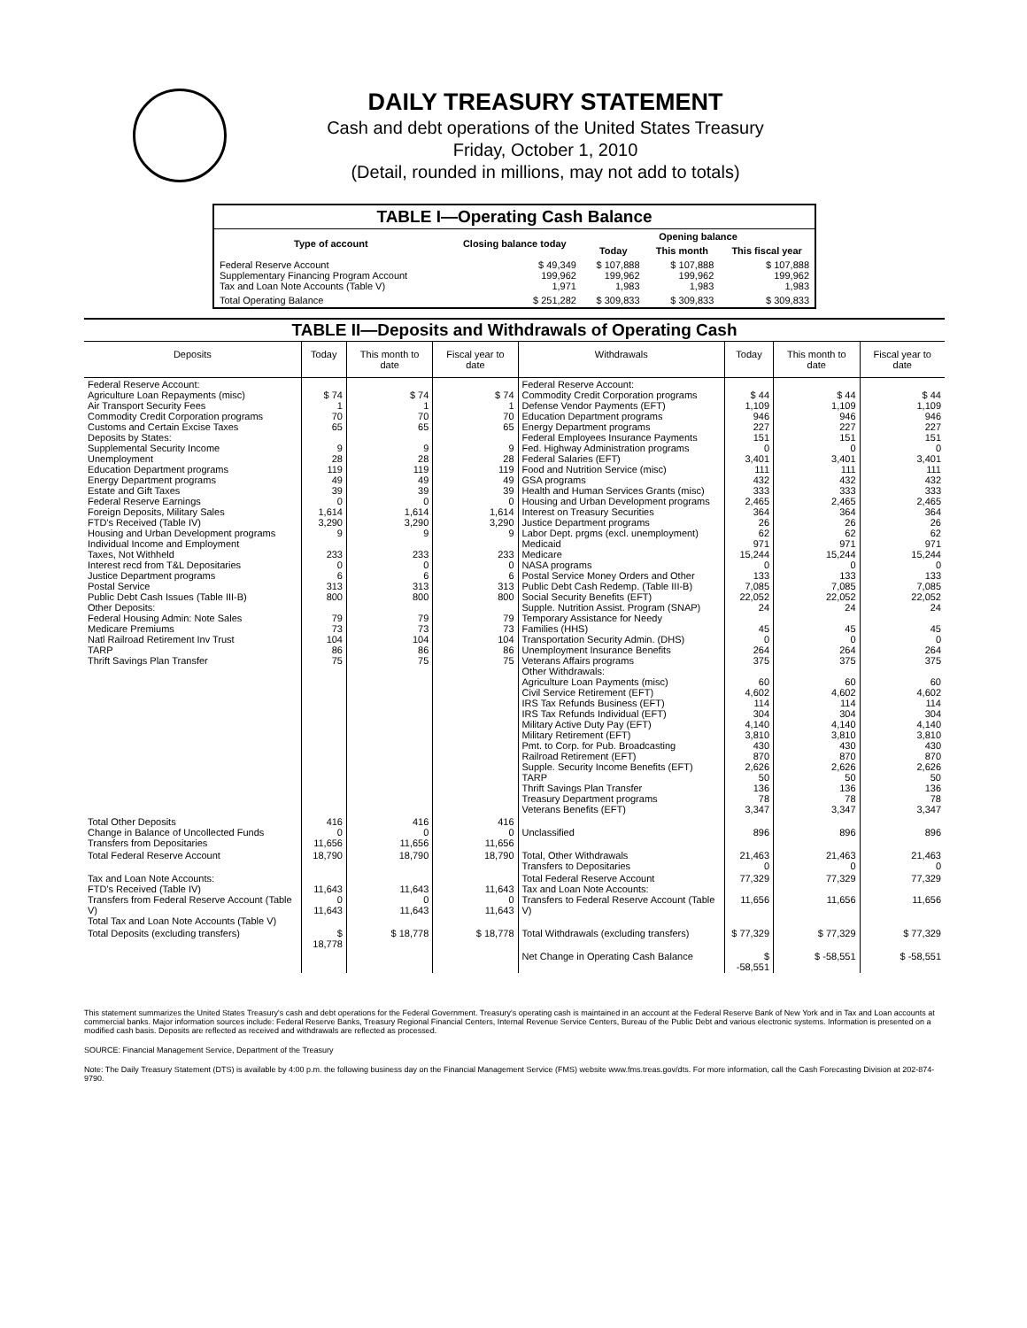DAILY TREASURY STATEMENT
Cash and debt operations of the United States Treasury
Friday, October 1, 2010
(Detail, rounded in millions, may not add to totals)
| TABLE I—Operating Cash Balance | | | | |
| Type of account | Closing balance today | Opening balance | | |
| | | Today | This month | This fiscal year |
| Federal Reserve Account Supplementary Financing Program Account Tax and Loan Note Accounts (Table V) | $ 49,349 199,962 1,971 | $ 107,888 199,962 1,983 | $ 107,888 199,962 1,983 | $ 107,888 199,962 1,983 |
| Total Operating Balance | $ 251,282 | $ 309,833 | $ 309,833 | $ 309,833 |
| TABLE II—Deposits and Withdrawals of Operating Cash | | | | | | | |
| Deposits | Today | This month to date | Fiscal year to date | Withdrawals | Today | This month to date | Fiscal year to date |
| Federal Reserve Account: Agriculture Loan Repayments (misc) Air Transport Security Fees Commodity Credit Corporation programs Customs and Certain Excise Taxes Deposits by States: Supplemental Security Income Unemployment Education Department programs Energy Department programs Estate and Gift Taxes Federal Reserve Earnings Foreign Deposits, Military Sales FTD's Received (Table IV) Housing and Urban Development programs Individual Income and Employment Taxes, Not Withheld Interest recd from T&L Depositaries Justice Department programs Postal Service Public Debt Cash Issues (Table III-B) Other Deposits: Federal Housing Admin: Note Sales Medicare Premiums Natl Railroad Retirement Inv Trust TARP Thrift Savings Plan Transfer | $ 74 1 70 65 9 28 119 49 39 0 1,614 3,290 9 233 0 6 313 800 79 73 104 86 75 | $ 74 1 70 65 9 28 119 49 39 0 1,614 3,290 9 233 0 6 313 800 79 73 104 86 75 | $ 74 1 70 65 9 28 119 49 39 0 1,614 3,290 9 233 0 6 313 800 79 73 104 86 75 | Federal Reserve Account: Commodity Credit Corporation programs Defense Vendor Payments (EFT) Education Department programs Energy Department programs Federal Employees Insurance Payments Fed. Highway Administration programs Federal Salaries (EFT) Food and Nutrition Service (misc) GSA programs Health and Human Services Grants (misc) Housing and Urban Development programs Interest on Treasury Securities Justice Department programs Labor Dept. prgms (excl. unemployment) Medicaid Medicare NASA programs Postal Service Money Orders and Other Public Debt Cash Redemp. (Table III-B) Social Security Benefits (EFT) Supple. Nutrition Assist. Program (SNAP) Temporary Assistance for Needy Families (HHS) Transportation Security Admin. (DHS) Unemployment Insurance Benefits Veterans Affairs programs Other Withdrawals: Agriculture Loan Payments (misc) Civil Service Retirement (EFT) IRS Tax Refunds Business (EFT) IRS Tax Refunds Individual (EFT) Military Active Duty Pay (EFT) Military Retirement (EFT) Pmt. to Corp. for Pub. Broadcasting Railroad Retirement (EFT) Supple. Security Income Benefits (EFT) TARP Thrift Savings Plan Transfer Treasury Department programs Veterans Benefits (EFT) | $ 44 1,109 946 227 151 0 3,401 111 432 333 2,465 364 26 62 971 15,244 0 133 7,085 22,052 24 45 0 264 375 60 4,602 114 304 4,140 3,810 430 870 2,626 50 136 78 3,347 | $ 44 1,109 946 227 151 0 3,401 111 432 333 2,465 364 26 62 971 15,244 0 133 7,085 22,052 24 45 0 264 375 60 4,602 114 304 4,140 3,810 430 870 2,626 50 136 78 3,347 | $ 44 1,109 946 227 151 0 3,401 111 432 333 2,465 364 26 62 971 15,244 0 133 7,085 22,052 24 45 0 264 375 60 4,602 114 304 4,140 3,810 430 870 2,626 50 136 78 3,347 |
| Total Other Deposits Change in Balance of Uncollected Funds Transfers from Depositaries | 416 0 11,656 | 416 0 11,656 | 416 0 11,656 | Unclassified | 896 | 896 | 896 |
| Total Federal Reserve Account | 18,790 | 18,790 | 18,790 | Total, Other Withdrawals Transfers to Depositaries | 21,463 0 | 21,463 0 | 21,463 0 |
| Tax and Loan Note Accounts: FTD's Received (Table IV) Transfers from Federal Reserve Account (Table V) Total Tax and Loan Note Accounts (Table V) | 11,643 0 11,643 | 11,643 0 11,643 | 11,643 0 11,643 | Total Federal Reserve Account Tax and Loan Note Accounts: Transfers to Federal Reserve Account (Table V) | 77,329 11,656 | 77,329 11,656 | 77,329 11,656 |
| Total Deposits (excluding transfers) | $ 18,778 | $ 18,778 | $ 18,778 | Total Withdrawals (excluding transfers) | $ 77,329 | $ 77,329 | $ 77,329 |
| | | | | Net Change in Operating Cash Balance | $ -58,551 | $ -58,551 | $ -58,551 |
This statement summarizes the United States Treasury's cash and debt operations for the Federal Government. Treasury's operating cash is maintained in an account at the Federal Reserve Bank of New York and in Tax and Loan accounts at commercial banks. Major information sources include: Federal Reserve Banks, Treasury Regional Financial Centers, Internal Revenue Service Centers, Bureau of the Public Debt and various electronic systems. Information is presented on a modified cash basis. Deposits are reflected as received and withdrawals are reflected as processed.
SOURCE: Financial Management Service, Department of the Treasury
Note: The Daily Treasury Statement (DTS) is available by 4:00 p.m. the following business day on the Financial Management Service (FMS) website www.fms.treas.gov/dts. For more information, call the Cash Forecasting Division at 202-874-9790.